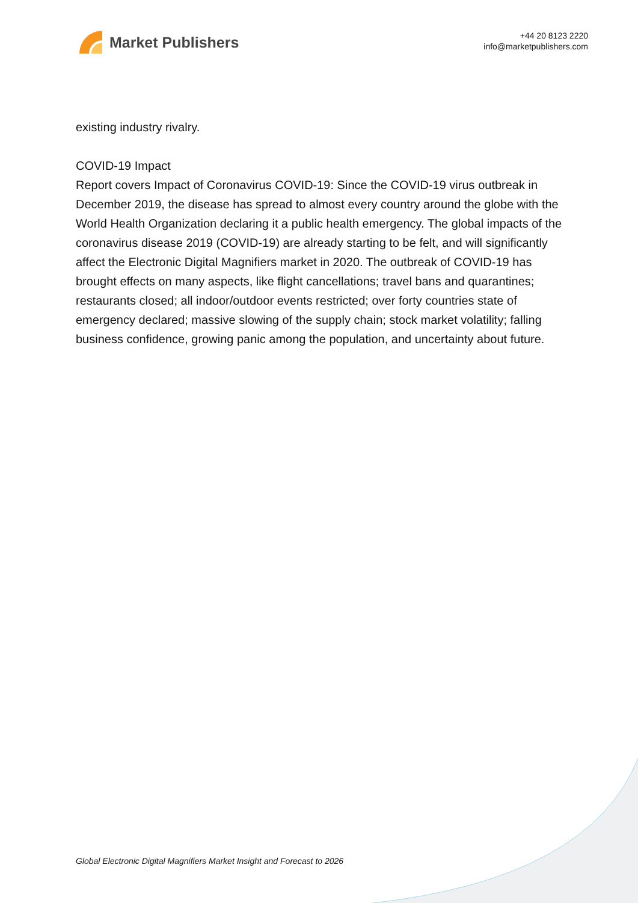Market Publishers
+44 20 8123 2220
info@marketpublishers.com
existing industry rivalry.
COVID-19 Impact
Report covers Impact of Coronavirus COVID-19: Since the COVID-19 virus outbreak in December 2019, the disease has spread to almost every country around the globe with the World Health Organization declaring it a public health emergency. The global impacts of the coronavirus disease 2019 (COVID-19) are already starting to be felt, and will significantly affect the Electronic Digital Magnifiers market in 2020. The outbreak of COVID-19 has brought effects on many aspects, like flight cancellations; travel bans and quarantines; restaurants closed; all indoor/outdoor events restricted; over forty countries state of emergency declared; massive slowing of the supply chain; stock market volatility; falling business confidence, growing panic among the population, and uncertainty about future.
Global Electronic Digital Magnifiers Market Insight and Forecast to 2026